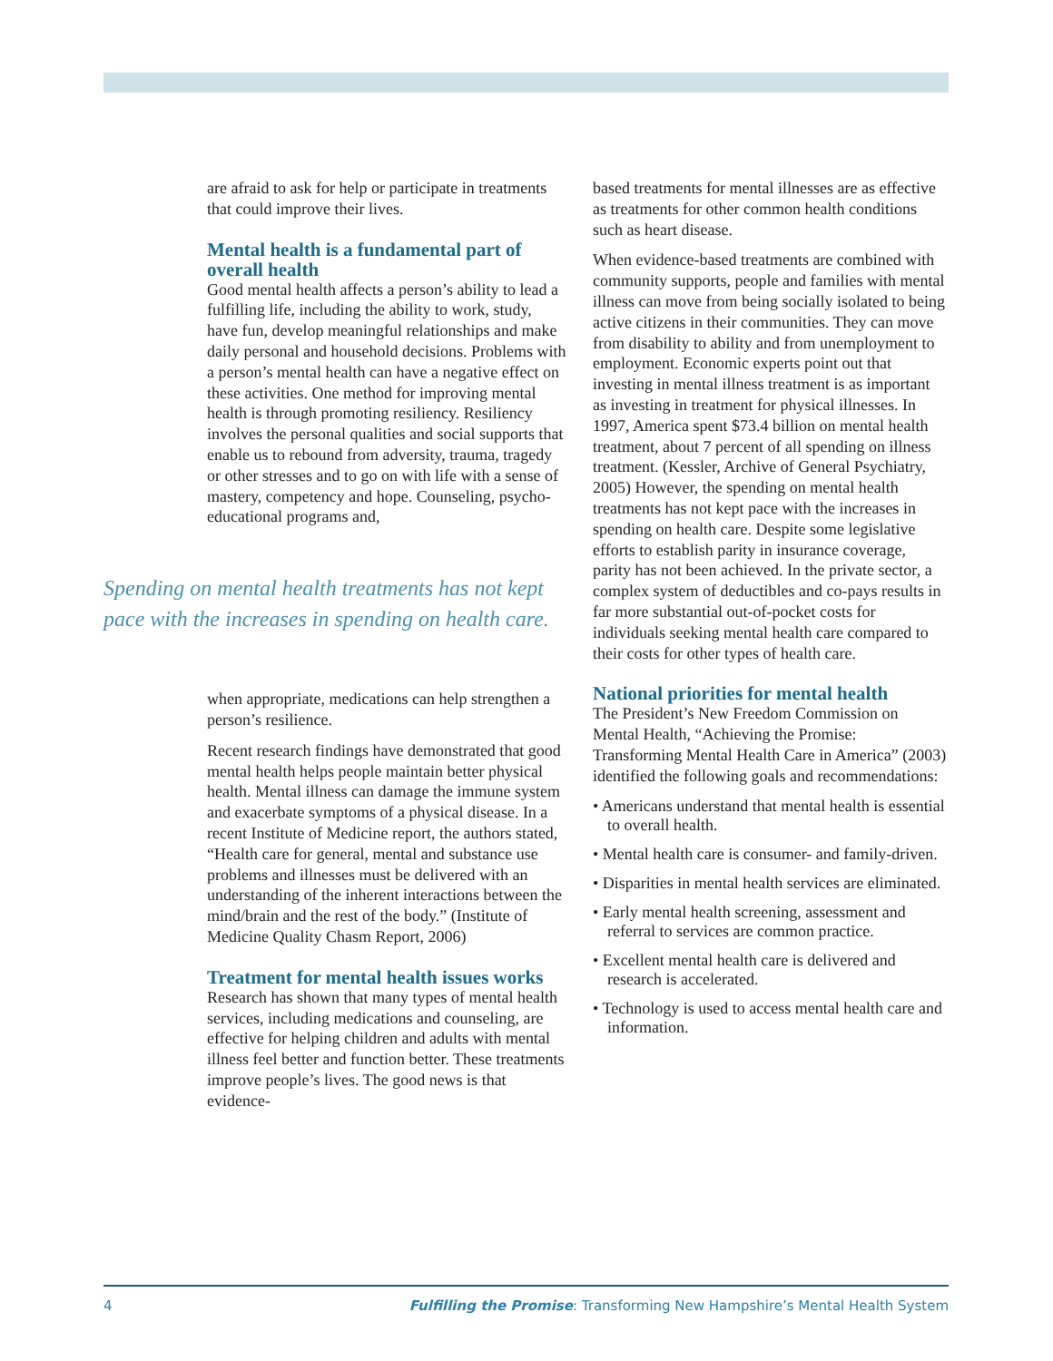are afraid to ask for help or participate in treatments that could improve their lives.
Mental health is a fundamental part of overall health
Good mental health affects a person’s ability to lead a fulfilling life, including the ability to work, study, have fun, develop meaningful relationships and make daily personal and household decisions. Problems with a person’s mental health can have a negative effect on these activities. One method for improving mental health is through promoting resiliency. Resiliency involves the personal qualities and social supports that enable us to rebound from adversity, trauma, tragedy or other stresses and to go on with life with a sense of mastery, competency and hope. Counseling, psycho-educational programs and,
Spending on mental health treatments has not kept pace with the increases in spending on health care.
when appropriate, medications can help strengthen a person’s resilience.
Recent research findings have demonstrated that good mental health helps people maintain better physical health. Mental illness can damage the immune system and exacerbate symptoms of a physical disease. In a recent Institute of Medicine report, the authors stated, “Health care for general, mental and substance use problems and illnesses must be delivered with an understanding of the inherent interactions between the mind/brain and the rest of the body.” (Institute of Medicine Quality Chasm Report, 2006)
Treatment for mental health issues works
Research has shown that many types of mental health services, including medications and counseling, are effective for helping children and adults with mental illness feel better and function better. These treatments improve people’s lives. The good news is that evidence-
based treatments for mental illnesses are as effective as treatments for other common health conditions such as heart disease.
When evidence-based treatments are combined with community supports, people and families with mental illness can move from being socially isolated to being active citizens in their communities. They can move from disability to ability and from unemployment to employment. Economic experts point out that investing in mental illness treatment is as important as investing in treatment for physical illnesses. In 1997, America spent $73.4 billion on mental health treatment, about 7 percent of all spending on illness treatment. (Kessler, Archive of General Psychiatry, 2005) However, the spending on mental health treatments has not kept pace with the increases in spending on health care. Despite some legislative efforts to establish parity in insurance coverage, parity has not been achieved. In the private sector, a complex system of deductibles and co-pays results in far more substantial out-of-pocket costs for individuals seeking mental health care compared to their costs for other types of health care.
National priorities for mental health
The President’s New Freedom Commission on Mental Health, “Achieving the Promise: Transforming Mental Health Care in America” (2003) identified the following goals and recommendations:
• Americans understand that mental health is essential to overall health.
• Mental health care is consumer- and family-driven.
• Disparities in mental health services are eliminated.
• Early mental health screening, assessment and referral to services are common practice.
• Excellent mental health care is delivered and research is accelerated.
• Technology is used to access mental health care and information.
4 Fulfilling the Promise: Transforming New Hampshire’s Mental Health System